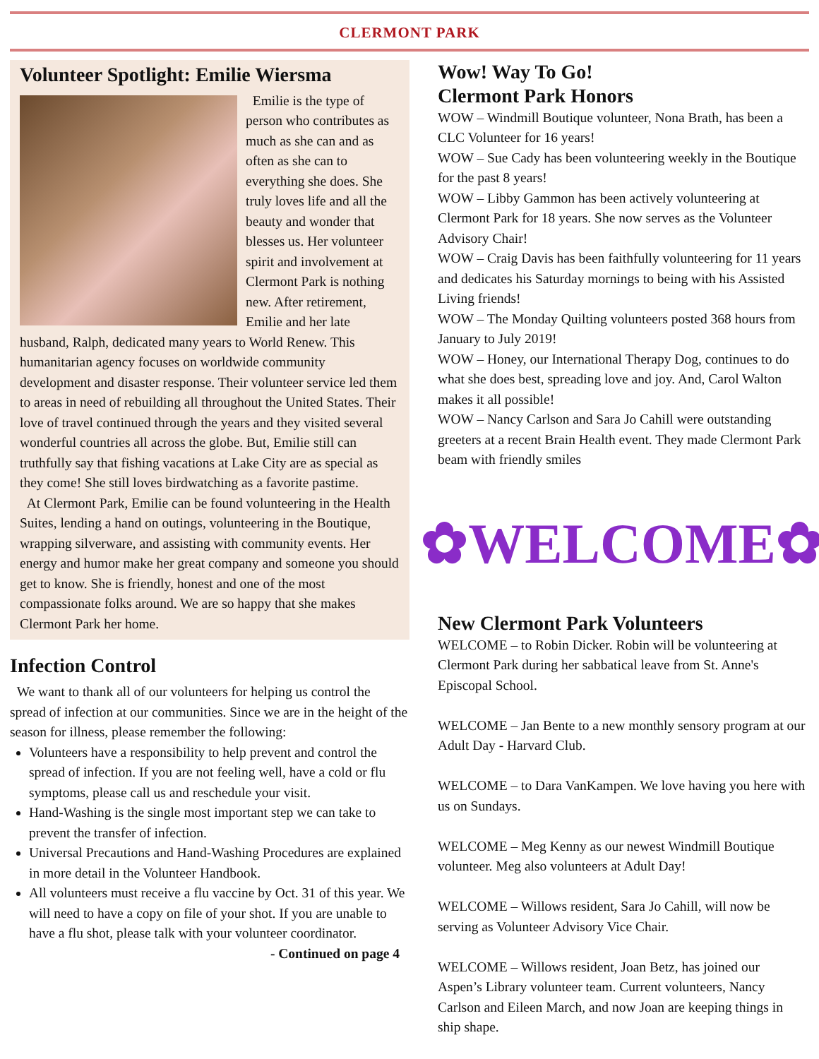CLERMONT PARK
Volunteer Spotlight: Emilie Wiersma
Emilie is the type of person who contributes as much as she can and as often as she can to everything she does. She truly loves life and all the beauty and wonder that blesses us. Her volunteer spirit and involvement at Clermont Park is nothing new. After retirement, Emilie and her late husband, Ralph, dedicated many years to World Renew. This humanitarian agency focuses on worldwide community development and disaster response. Their volunteer service led them to areas in need of rebuilding all throughout the United States. Their love of travel continued through the years and they visited several wonderful countries all across the globe. But, Emilie still can truthfully say that fishing vacations at Lake City are as special as they come! She still loves birdwatching as a favorite pastime.
At Clermont Park, Emilie can be found volunteering in the Health Suites, lending a hand on outings, volunteering in the Boutique, wrapping silverware, and assisting with community events. Her energy and humor make her great company and someone you should get to know. She is friendly, honest and one of the most compassionate folks around. We are so happy that she makes Clermont Park her home.
Infection Control
We want to thank all of our volunteers for helping us control the spread of infection at our communities. Since we are in the height of the season for illness, please remember the following:
Volunteers have a responsibility to help prevent and control the spread of infection. If you are not feeling well, have a cold or flu symptoms, please call us and reschedule your visit.
Hand-Washing is the single most important step we can take to prevent the transfer of infection.
Universal Precautions and Hand-Washing Procedures are explained in more detail in the Volunteer Handbook.
All volunteers must receive a flu vaccine by Oct. 31 of this year. We will need to have a copy on file of your shot. If you are unable to have a flu shot, please talk with your volunteer coordinator.
- Continued on page 4
Wow! Way To Go!
Clermont Park Honors
WOW – Windmill Boutique volunteer, Nona Brath, has been a CLC Volunteer for 16 years!
WOW – Sue Cady has been volunteering weekly in the Boutique for the past 8 years!
WOW – Libby Gammon has been actively volunteering at Clermont Park for 18 years. She now serves as the Volunteer Advisory Chair!
WOW – Craig Davis has been faithfully volunteering for 11 years and dedicates his Saturday mornings to being with his Assisted Living friends!
WOW – The Monday Quilting volunteers posted 368 hours from January to July 2019!
WOW – Honey, our International Therapy Dog, continues to do what she does best, spreading love and joy. And, Carol Walton makes it all possible!
WOW – Nancy Carlson and Sara Jo Cahill were outstanding greeters at a recent Brain Health event. They made Clermont Park beam with friendly smiles
✿WELCOME✿
New Clermont Park Volunteers
WELCOME – to Robin Dicker. Robin will be volunteering at Clermont Park during her sabbatical leave from St. Anne's Episcopal School.
WELCOME – Jan Bente to a new monthly sensory program at our Adult Day - Harvard Club.
WELCOME – to Dara VanKampen. We love having you here with us on Sundays.
WELCOME – Meg Kenny as our newest Windmill Boutique volunteer. Meg also volunteers at Adult Day!
WELCOME – Willows resident, Sara Jo Cahill, will now be serving as Volunteer Advisory Vice Chair.
WELCOME – Willows resident, Joan Betz, has joined our Aspen’s Library volunteer team. Current volunteers, Nancy Carlson and Eileen March, and now Joan are keeping things in ship shape.